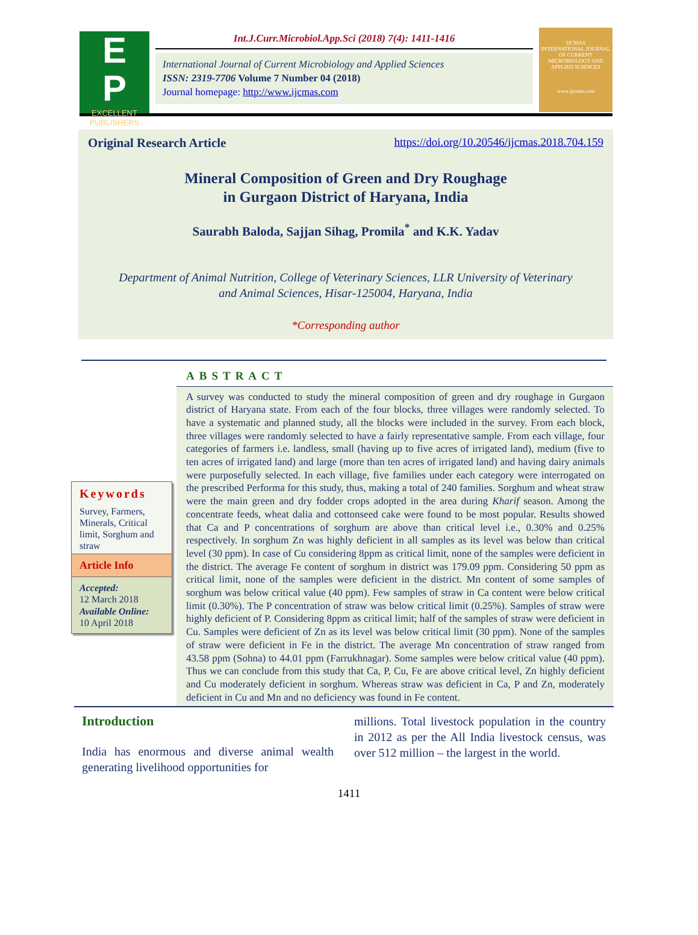E
P
EXCELLENT
PUBLISHERS
Int.J.Curr.Microbiol.App.Sci (2018) 7(4): 1411-1416
International Journal of Current Microbiology and Applied Sciences
ISSN: 2319-7706 Volume 7 Number 04 (2018)
Journal homepage: http://www.ijcmas.com
IJCMAS
INTERNATIONAL JOURNAL OF CURRENT MICROBIOLOGY AND APPLIED SCIENCES
www.ijcmas.com
Original Research Article https://doi.org/10.20546/ijcmas.2018.704.159
Mineral Composition of Green and Dry Roughage
in Gurgaon District of Haryana, India
Saurabh Baloda, Sajjan Sihag, Promila<sup>*</sup> and K.K. Yadav
Department of Animal Nutrition, College of Veterinary Sciences, LLR University of Veterinary
and Animal Sciences, Hisar-125004, Haryana, India
*Corresponding author
Keywords
Survey, Farmers, Minerals, Critical limit, Sorghum and straw
Article Info
Accepted:
12 March 2018
Available Online:
10 April 2018
ABSTRACT
A survey was conducted to study the mineral composition of green and dry roughage in Gurgaon district of Haryana state. From each of the four blocks, three villages were randomly selected. To have a systematic and planned study, all the blocks were included in the survey. From each block, three villages were randomly selected to have a fairly representative sample. From each village, four categories of farmers i.e. landless, small (having up to five acres of irrigated land), medium (five to ten acres of irrigated land) and large (more than ten acres of irrigated land) and having dairy animals were purposefully selected. In each village, five families under each category were interrogated on the prescribed Performa for this study, thus, making a total of 240 families. Sorghum and wheat straw were the main green and dry fodder crops adopted in the area during Kharif season. Among the concentrate feeds, wheat dalia and cottonseed cake were found to be most popular. Results showed that Ca and P concentrations of sorghum are above than critical level i.e., 0.30% and 0.25% respectively. In sorghum Zn was highly deficient in all samples as its level was below than critical level (30 ppm). In case of Cu considering 8ppm as critical limit, none of the samples were deficient in the district. The average Fe content of sorghum in district was 179.09 ppm. Considering 50 ppm as critical limit, none of the samples were deficient in the district. Mn content of some samples of sorghum was below critical value (40 ppm). Few samples of straw in Ca content were below critical limit (0.30%). The P concentration of straw was below critical limit (0.25%). Samples of straw were highly deficient of P. Considering 8ppm as critical limit; half of the samples of straw were deficient in Cu. Samples were deficient of Zn as its level was below critical limit (30 ppm). None of the samples of straw were deficient in Fe in the district. The average Mn concentration of straw ranged from 43.58 ppm (Sohna) to 44.01 ppm (Farrukhnagar). Some samples were below critical value (40 ppm). Thus we can conclude from this study that Ca, P, Cu, Fe are above critical level, Zn highly deficient and Cu moderately deficient in sorghum. Whereas straw was deficient in Ca, P and Zn, moderately deficient in Cu and Mn and no deficiency was found in Fe content.
Introduction
India has enormous and diverse animal wealth generating livelihood opportunities for
millions. Total livestock population in the country in 2012 as per the All India livestock census, was over 512 million – the largest in the world.
1411